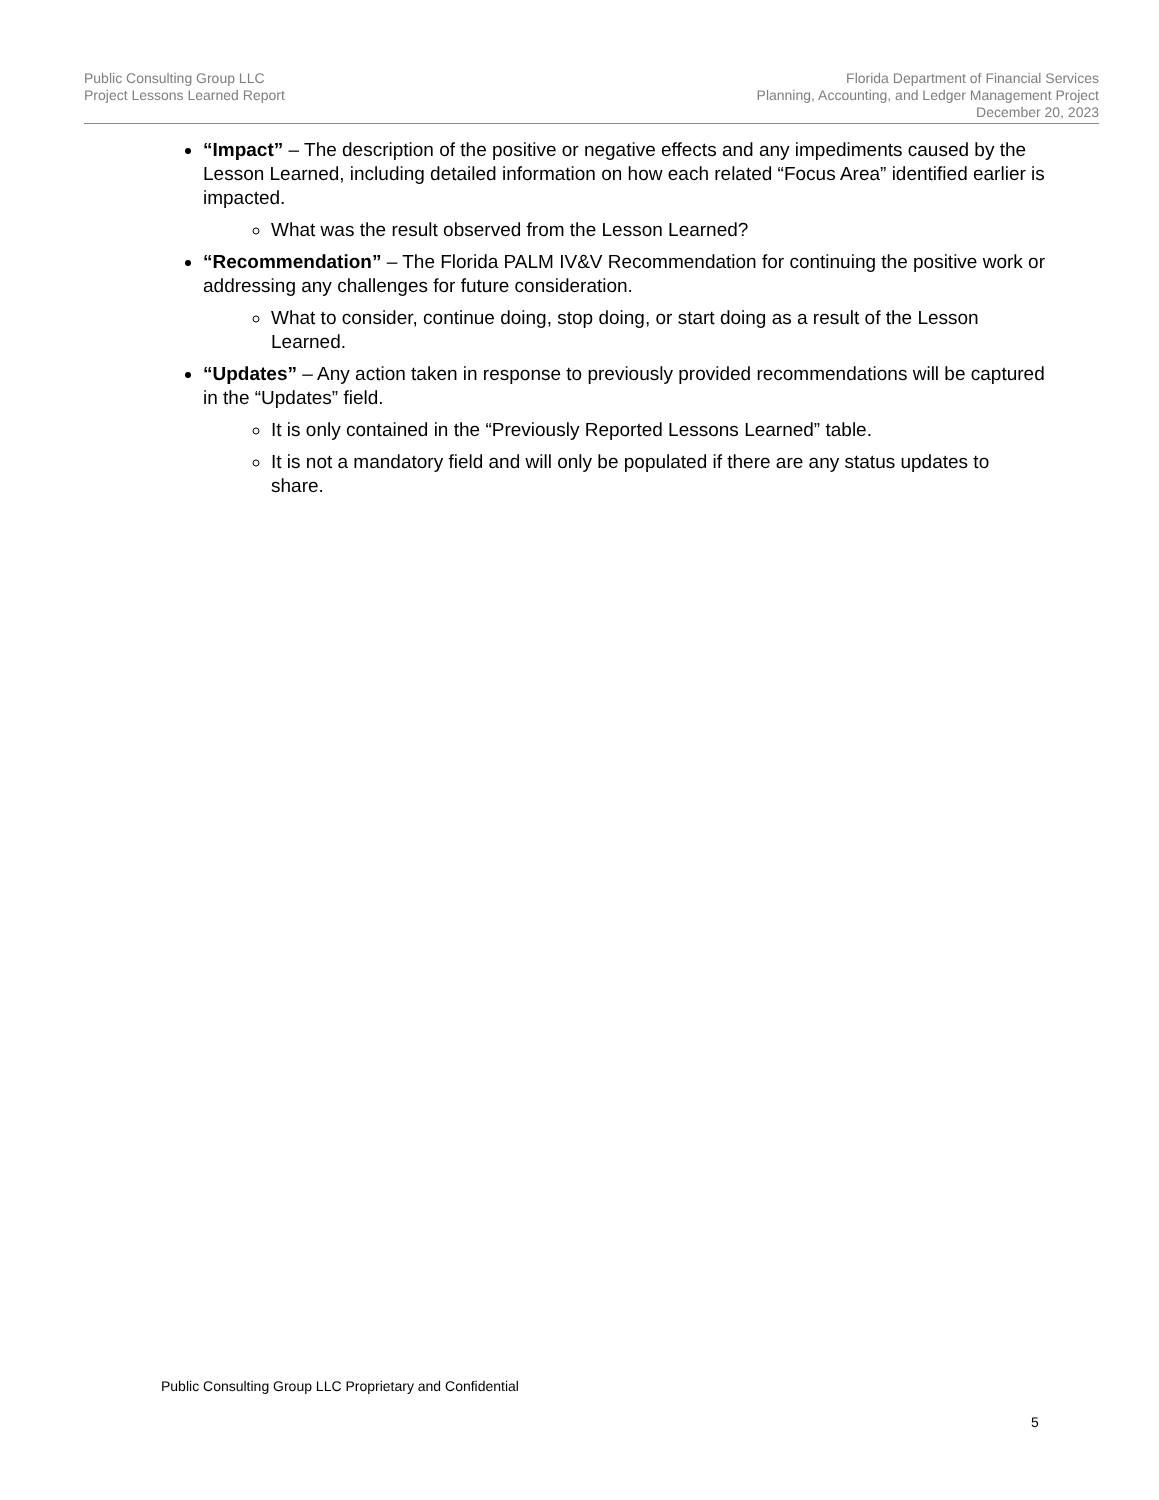Public Consulting Group LLC
Project Lessons Learned Report
Florida Department of Financial Services
Planning, Accounting, and Ledger Management Project
December 20, 2023
“Impact” – The description of the positive or negative effects and any impediments caused by the Lesson Learned, including detailed information on how each related “Focus Area” identified earlier is impacted.
What was the result observed from the Lesson Learned?
“Recommendation” – The Florida PALM IV&V Recommendation for continuing the positive work or addressing any challenges for future consideration.
What to consider, continue doing, stop doing, or start doing as a result of the Lesson Learned.
“Updates” – Any action taken in response to previously provided recommendations will be captured in the “Updates” field.
It is only contained in the “Previously Reported Lessons Learned” table.
It is not a mandatory field and will only be populated if there are any status updates to share.
Public Consulting Group LLC Proprietary and Confidential
5